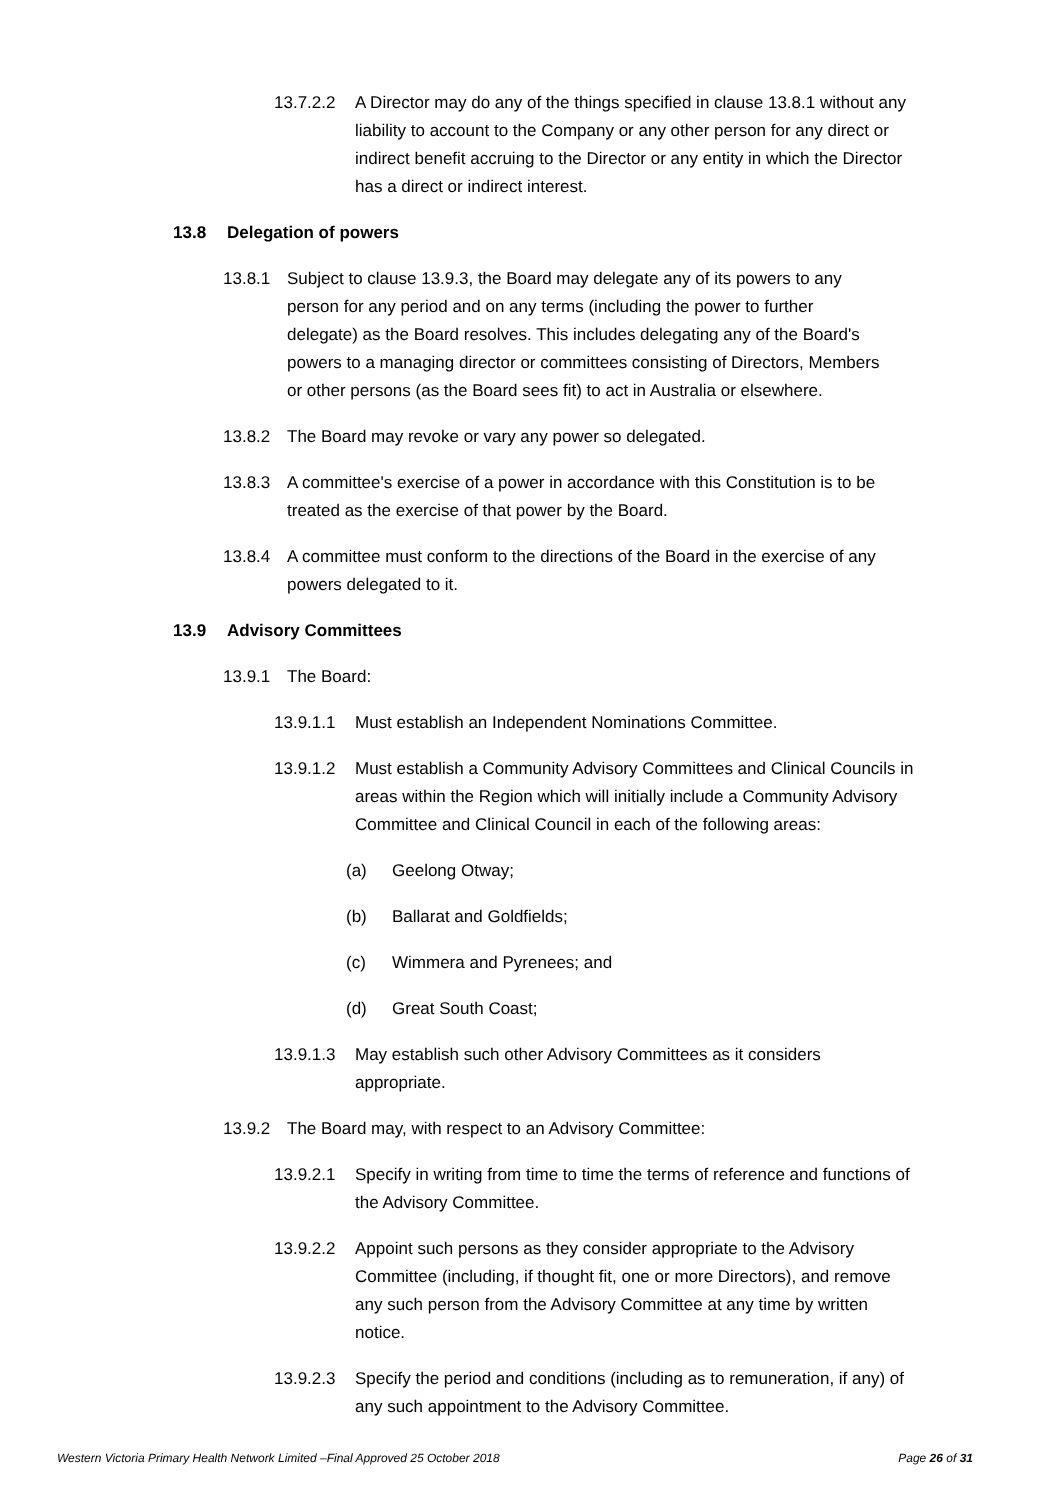13.7.2.2 A Director may do any of the things specified in clause 13.8.1 without any liability to account to the Company or any other person for any direct or indirect benefit accruing to the Director or any entity in which the Director has a direct or indirect interest.
13.8 Delegation of powers
13.8.1 Subject to clause 13.9.3, the Board may delegate any of its powers to any person for any period and on any terms (including the power to further delegate) as the Board resolves. This includes delegating any of the Board's powers to a managing director or committees consisting of Directors, Members or other persons (as the Board sees fit) to act in Australia or elsewhere.
13.8.2 The Board may revoke or vary any power so delegated.
13.8.3 A committee's exercise of a power in accordance with this Constitution is to be treated as the exercise of that power by the Board.
13.8.4 A committee must conform to the directions of the Board in the exercise of any powers delegated to it.
13.9 Advisory Committees
13.9.1 The Board:
13.9.1.1 Must establish an Independent Nominations Committee.
13.9.1.2 Must establish a Community Advisory Committees and Clinical Councils in areas within the Region which will initially include a Community Advisory Committee and Clinical Council in each of the following areas:
(a) Geelong Otway;
(b) Ballarat and Goldfields;
(c) Wimmera and Pyrenees; and
(d) Great South Coast;
13.9.1.3 May establish such other Advisory Committees as it considers appropriate.
13.9.2 The Board may, with respect to an Advisory Committee:
13.9.2.1 Specify in writing from time to time the terms of reference and functions of the Advisory Committee.
13.9.2.2 Appoint such persons as they consider appropriate to the Advisory Committee (including, if thought fit, one or more Directors), and remove any such person from the Advisory Committee at any time by written notice.
13.9.2.3 Specify the period and conditions (including as to remuneration, if any) of any such appointment to the Advisory Committee.
Western Victoria Primary Health Network Limited –Final Approved 25 October 2018 Page 26 of 31